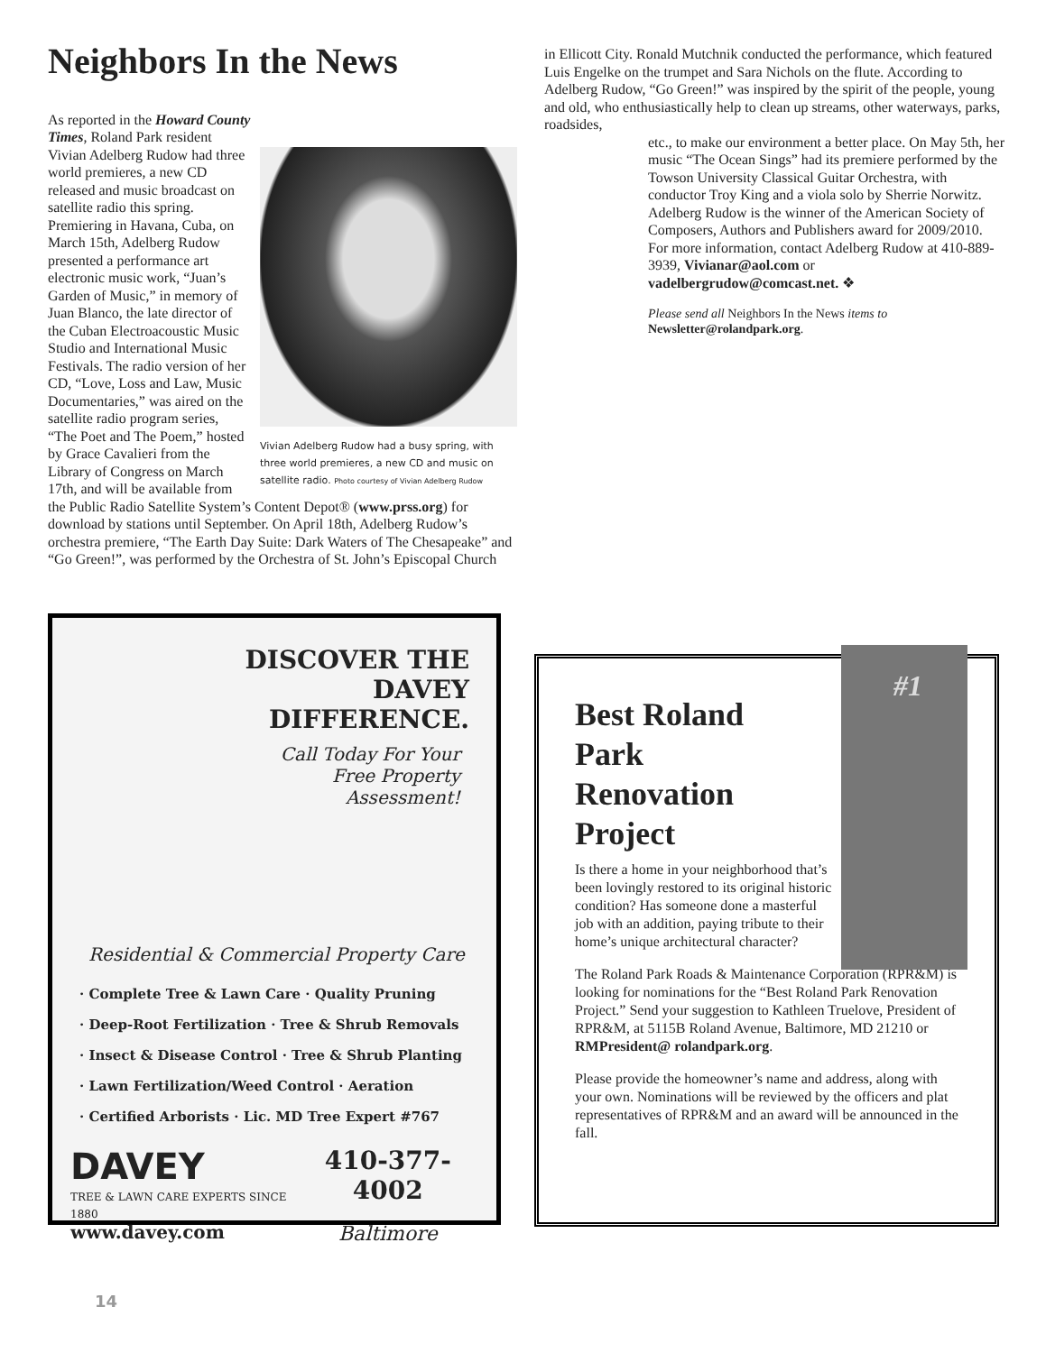Neighbors In the News
Vivian Adelberg Rudow had a busy spring, with three world premieres, a new CD and music on satellite radio. Photo courtesy of Vivian Adelberg Rudow
As reported in the Howard County Times, Roland Park resident Vivian Adelberg Rudow had three world premieres, a new CD released and music broadcast on satellite radio this spring. Premiering in Havana, Cuba, on March 15th, Adelberg Rudow presented a performance art electronic music work, “Juan’s Garden of Music,” in memory of Juan Blanco, the late director of the Cuban Electroacoustic Music Studio and International Music Festivals. The radio version of her CD, “Love, Loss and Law, Music Documentaries,” was aired on the satellite radio program series, “The Poet and The Poem,” hosted by Grace Cavalieri from the Library of Congress on March 17th, and will be available from the Public Radio Satellite System’s Content Depot® (www.prss.org) for download by stations until September. On April 18th, Adelberg Rudow’s orchestra premiere, “The Earth Day Suite: Dark Waters of The Chesapeake” and “Go Green!”, was performed by the Orchestra of St. John’s Episcopal Church
in Ellicott City. Ronald Mutchnik conducted the performance, which featured Luis Engelke on the trumpet and Sara Nichols on the flute. According to Adelberg Rudow, “Go Green!” was inspired by the spirit of the people, young and old, who enthusiastically help to clean up streams, other waterways, parks, roadsides,
etc., to make our environment a better place. On May 5th, her music “The Ocean Sings” had its premiere performed by the Towson University Classical Guitar Orchestra, with conductor Troy King and a viola solo by Sherrie Norwitz. Adelberg Rudow is the winner of the American Society of Composers, Authors and Publishers award for 2009/2010. For more information, contact Adelberg Rudow at 410-889-3939, Vivianar@aol.com or vadelbergrudow@comcast.net. ❖
Please send all Neighbors In the News items to Newsletter@rolandpark.org.
DISCOVER THE
DAVEY
DIFFERENCE.
Call Today For Your
Free Property
Assessment!
Residential & Commercial Property Care
· Complete Tree & Lawn Care · Quality Pruning
· Deep-Root Fertilization · Tree & Shrub Removals
· Insect & Disease Control · Tree & Shrub Planting
· Lawn Fertilization/Weed Control · Aeration
· Certified Arborists · Lic. MD Tree Expert #767
DAVEY
TREE & LAWN CARE EXPERTS SINCE 1880
www.davey.com
410-377-4002
Baltimore
#1
Best Roland Park Renovation Project
Is there a home in your neighborhood that’s been lovingly restored to its original historic condition? Has someone done a masterful job with an addition, paying tribute to their home’s unique architectural character?
The Roland Park Roads & Maintenance Corporation (RPR&M) is looking for nominations for the “Best Roland Park Renovation Project.” Send your suggestion to Kathleen Truelove, President of RPR&M, at 5115B Roland Avenue, Baltimore, MD 21210 or RMPresident@ rolandpark.org.
Please provide the homeowner’s name and address, along with your own. Nominations will be reviewed by the officers and plat representatives of RPR&M and an award will be announced in the fall.
14